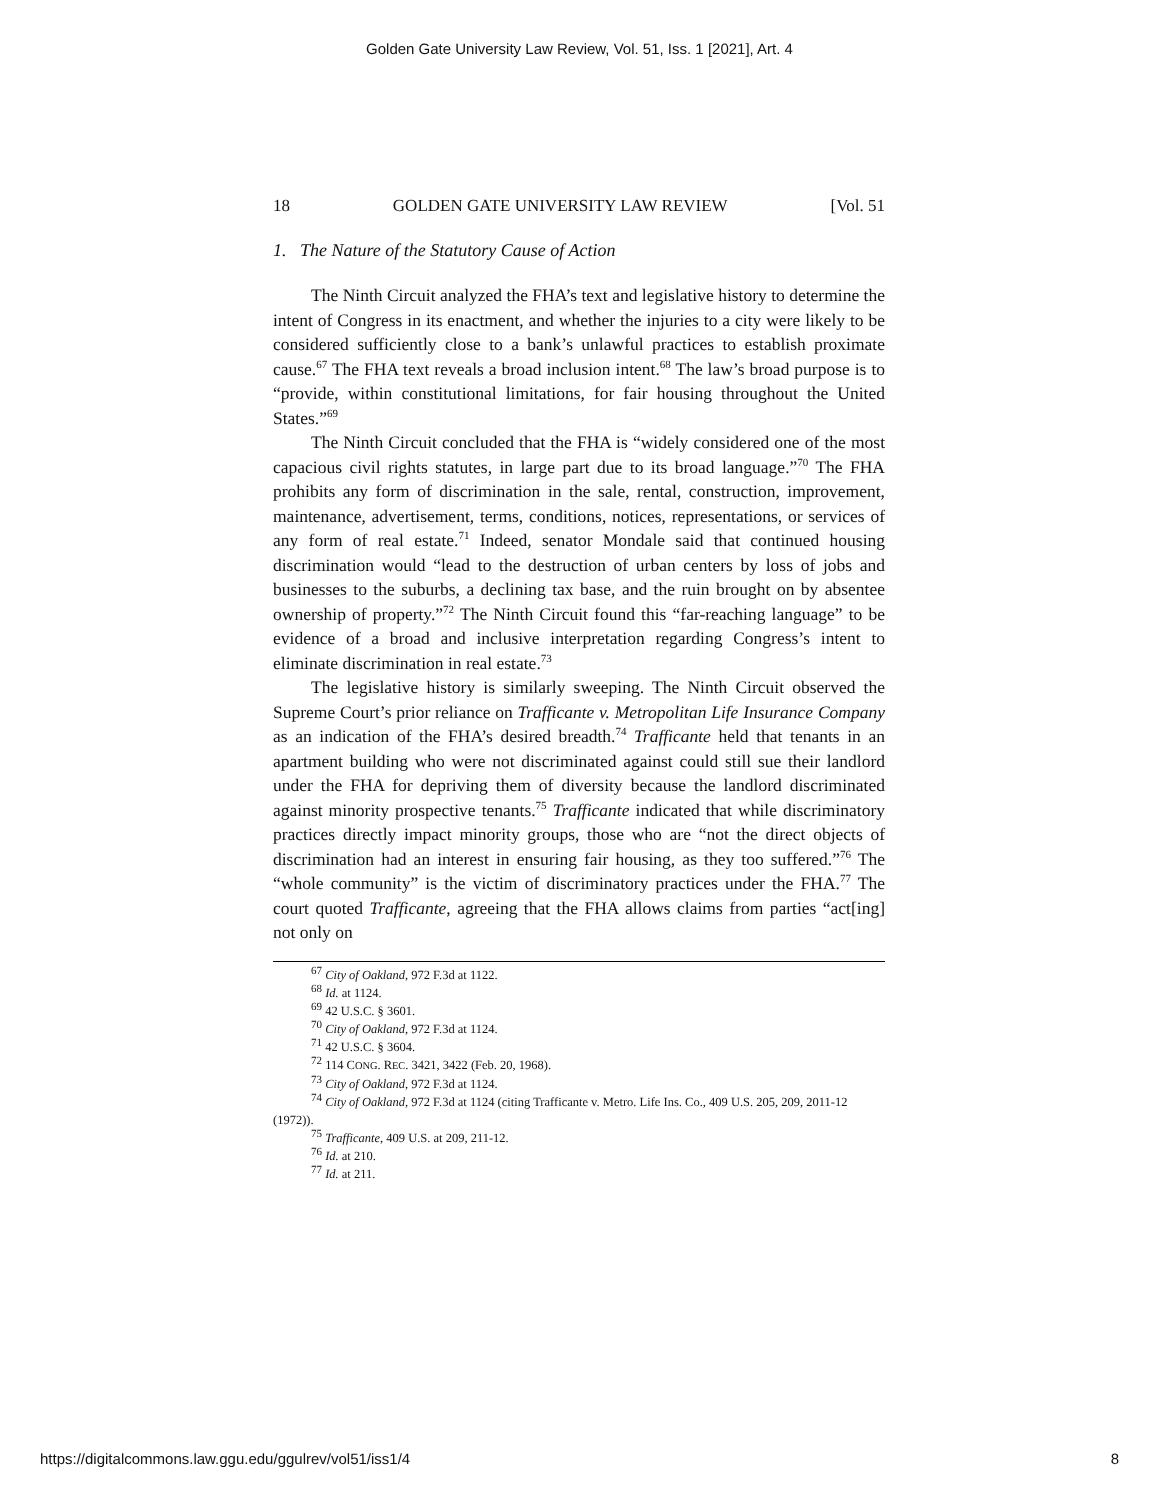Golden Gate University Law Review, Vol. 51, Iss. 1 [2021], Art. 4
18 GOLDEN GATE UNIVERSITY LAW REVIEW [Vol. 51
1. The Nature of the Statutory Cause of Action
The Ninth Circuit analyzed the FHA’s text and legislative history to determine the intent of Congress in its enactment, and whether the injuries to a city were likely to be considered sufficiently close to a bank’s unlawful practices to establish proximate cause.<sup>67</sup> The FHA text reveals a broad inclusion intent.<sup>68</sup> The law’s broad purpose is to “provide, within constitutional limitations, for fair housing throughout the United States.”<sup>69</sup>
The Ninth Circuit concluded that the FHA is “widely considered one of the most capacious civil rights statutes, in large part due to its broad language.”<sup>70</sup> The FHA prohibits any form of discrimination in the sale, rental, construction, improvement, maintenance, advertisement, terms, conditions, notices, representations, or services of any form of real estate.<sup>71</sup> Indeed, senator Mondale said that continued housing discrimination would “lead to the destruction of urban centers by loss of jobs and businesses to the suburbs, a declining tax base, and the ruin brought on by absentee ownership of property.”<sup>72</sup> The Ninth Circuit found this “far-reaching language” to be evidence of a broad and inclusive interpretation regarding Congress’s intent to eliminate discrimination in real estate.<sup>73</sup>
The legislative history is similarly sweeping. The Ninth Circuit observed the Supreme Court’s prior reliance on Trafficante v. Metropolitan Life Insurance Company as an indication of the FHA’s desired breadth.<sup>74</sup> Trafficante held that tenants in an apartment building who were not discriminated against could still sue their landlord under the FHA for depriving them of diversity because the landlord discriminated against minority prospective tenants.<sup>75</sup> Trafficante indicated that while discriminatory practices directly impact minority groups, those who are “not the direct objects of discrimination had an interest in ensuring fair housing, as they too suffered.”<sup>76</sup> The “whole community” is the victim of discriminatory practices under the FHA.<sup>77</sup> The court quoted Trafficante, agreeing that the FHA allows claims from parties “act[ing] not only on
<sup>67</sup> City of Oakland, 972 F.3d at 1122.
<sup>68</sup> Id. at 1124.
<sup>69</sup> 42 U.S.C. § 3601.
<sup>70</sup> City of Oakland, 972 F.3d at 1124.
<sup>71</sup> 42 U.S.C. § 3604.
<sup>72</sup> 114 CONG. REC. 3421, 3422 (Feb. 20, 1968).
<sup>73</sup> City of Oakland, 972 F.3d at 1124.
<sup>74</sup> City of Oakland, 972 F.3d at 1124 (citing Trafficante v. Metro. Life Ins. Co., 409 U.S. 205, 209, 2011-12 (1972)).
<sup>75</sup> Trafficante, 409 U.S. at 209, 211-12.
<sup>76</sup> Id. at 210.
<sup>77</sup> Id. at 211.
https://digitalcommons.law.ggu.edu/ggulrev/vol51/iss1/4 8